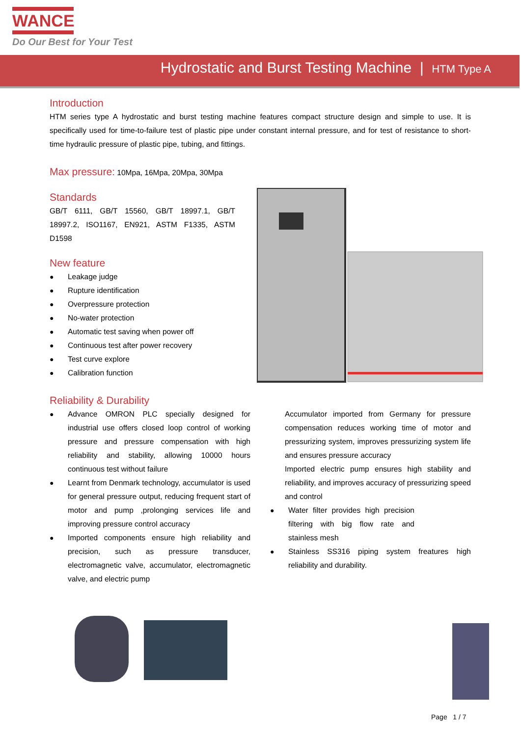WANCE
Do Our Best for Your Test
Hydrostatic and Burst Testing Machine | HTM Type A
Introduction
HTM series type A hydrostatic and burst testing machine features compact structure design and simple to use. It is specifically used for time-to-failure test of plastic pipe under constant internal pressure, and for test of resistance to short-time hydraulic pressure of plastic pipe, tubing, and fittings.
Max pressure: 10Mpa, 16Mpa, 20Mpa, 30Mpa
Standards
GB/T 6111, GB/T 15560, GB/T 18997.1, GB/T 18997.2, ISO1167, EN921, ASTM F1335, ASTM D1598
New feature
● Leakage judge
● Rupture identification
● Overpressure protection
● No-water protection
● Automatic test saving when power off
● Continuous test after power recovery
● Test curve explore
● Calibration function
Reliability & Durability
● Advance OMRON PLC specially designed for industrial use offers closed loop control of working pressure and pressure compensation with high reliability and stability, allowing 10000 hours continuous test without failure
● Learnt from Denmark technology, accumulator is used for general pressure output, reducing frequent start of motor and pump ,prolonging services life and improving pressure control accuracy
● Imported components ensure high reliability and precision, such as pressure transducer, electromagnetic valve, accumulator, electromagnetic valve, and electric pump
Accumulator imported from Germany for pressure compensation reduces working time of motor and pressurizing system, improves pressurizing system life and ensures pressure accuracy
Imported electric pump ensures high stability and reliability, and improves accuracy of pressurizing speed and control
● Water filter provides high precision filtering with big flow rate and stainless mesh
● Stainless SS316 piping system freatures high reliability and durability.
Page 1 / 7